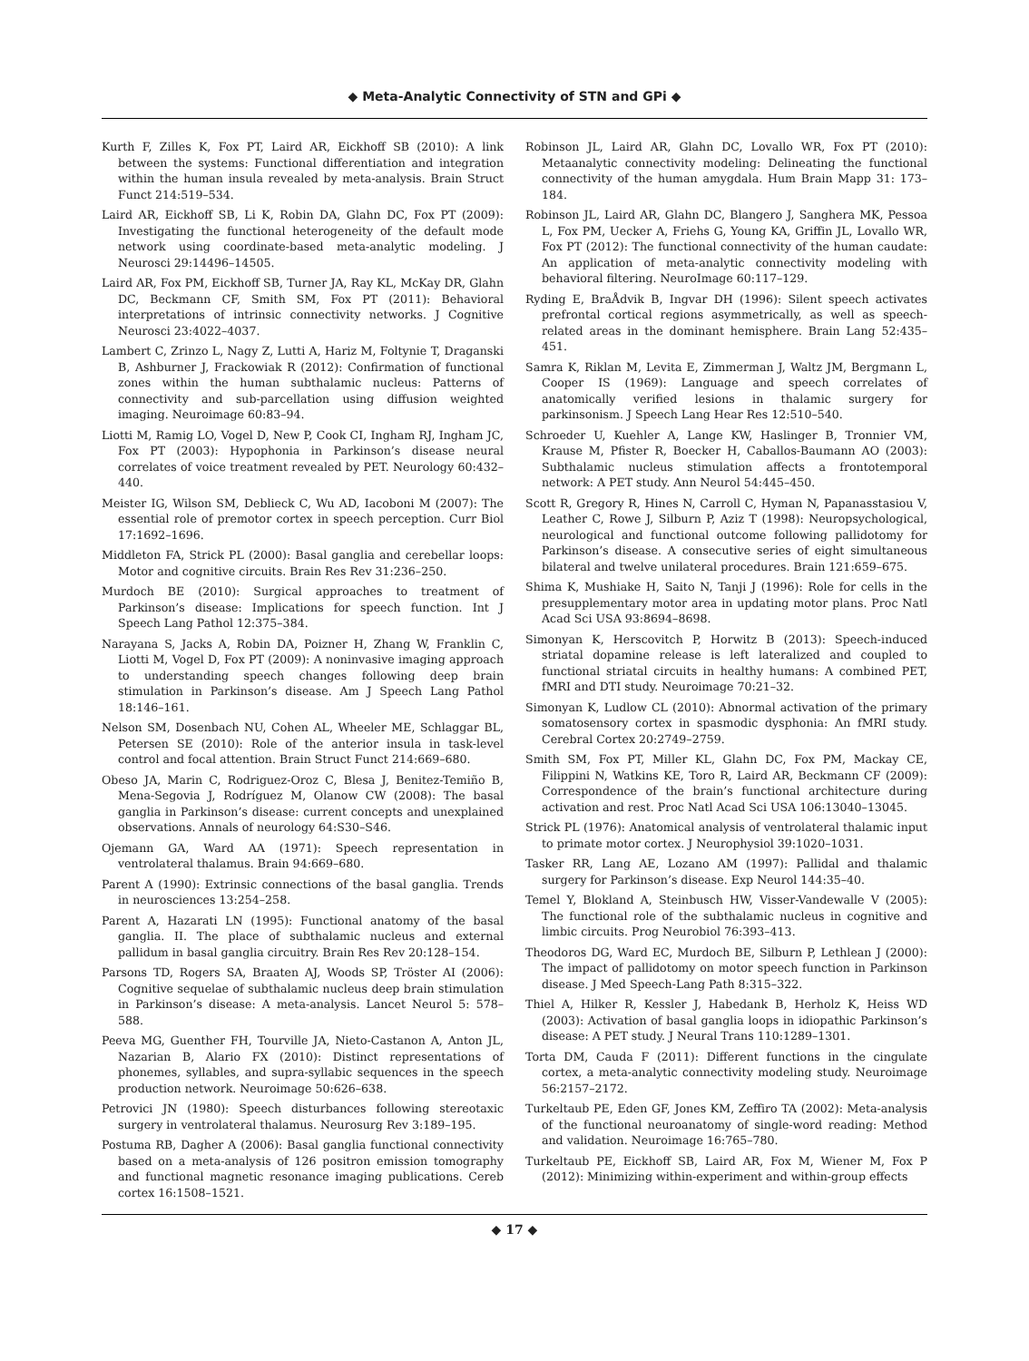◆ Meta-Analytic Connectivity of STN and GPi ◆
Kurth F, Zilles K, Fox PT, Laird AR, Eickhoff SB (2010): A link between the systems: Functional differentiation and integration within the human insula revealed by meta-analysis. Brain Struct Funct 214:519–534.
Laird AR, Eickhoff SB, Li K, Robin DA, Glahn DC, Fox PT (2009): Investigating the functional heterogeneity of the default mode network using coordinate-based meta-analytic modeling. J Neurosci 29:14496–14505.
Laird AR, Fox PM, Eickhoff SB, Turner JA, Ray KL, McKay DR, Glahn DC, Beckmann CF, Smith SM, Fox PT (2011): Behavioral interpretations of intrinsic connectivity networks. J Cognitive Neurosci 23:4022–4037.
Lambert C, Zrinzo L, Nagy Z, Lutti A, Hariz M, Foltynie T, Draganski B, Ashburner J, Frackowiak R (2012): Confirmation of functional zones within the human subthalamic nucleus: Patterns of connectivity and sub-parcellation using diffusion weighted imaging. Neuroimage 60:83–94.
Liotti M, Ramig LO, Vogel D, New P, Cook CI, Ingham RJ, Ingham JC, Fox PT (2003): Hypophonia in Parkinson’s disease neural correlates of voice treatment revealed by PET. Neurology 60:432–440.
Meister IG, Wilson SM, Deblieck C, Wu AD, Iacoboni M (2007): The essential role of premotor cortex in speech perception. Curr Biol 17:1692–1696.
Middleton FA, Strick PL (2000): Basal ganglia and cerebellar loops: Motor and cognitive circuits. Brain Res Rev 31:236–250.
Murdoch BE (2010): Surgical approaches to treatment of Parkinson’s disease: Implications for speech function. Int J Speech Lang Pathol 12:375–384.
Narayana S, Jacks A, Robin DA, Poizner H, Zhang W, Franklin C, Liotti M, Vogel D, Fox PT (2009): A noninvasive imaging approach to understanding speech changes following deep brain stimulation in Parkinson’s disease. Am J Speech Lang Pathol 18:146–161.
Nelson SM, Dosenbach NU, Cohen AL, Wheeler ME, Schlaggar BL, Petersen SE (2010): Role of the anterior insula in task-level control and focal attention. Brain Struct Funct 214:669–680.
Obeso JA, Marin C, Rodriguez-Oroz C, Blesa J, Benitez-Temiño B, Mena-Segovia J, Rodríguez M, Olanow CW (2008): The basal ganglia in Parkinson’s disease: current concepts and unexplained observations. Annals of neurology 64:S30–S46.
Ojemann GA, Ward AA (1971): Speech representation in ventrolateral thalamus. Brain 94:669–680.
Parent A (1990): Extrinsic connections of the basal ganglia. Trends in neurosciences 13:254–258.
Parent A, Hazarati LN (1995): Functional anatomy of the basal ganglia. II. The place of subthalamic nucleus and external pallidum in basal ganglia circuitry. Brain Res Rev 20:128–154.
Parsons TD, Rogers SA, Braaten AJ, Woods SP, Tröster AI (2006): Cognitive sequelae of subthalamic nucleus deep brain stimulation in Parkinson’s disease: A meta-analysis. Lancet Neurol 5: 578–588.
Peeva MG, Guenther FH, Tourville JA, Nieto-Castanon A, Anton JL, Nazarian B, Alario FX (2010): Distinct representations of phonemes, syllables, and supra-syllabic sequences in the speech production network. Neuroimage 50:626–638.
Petrovici JN (1980): Speech disturbances following stereotaxic surgery in ventrolateral thalamus. Neurosurg Rev 3:189–195.
Postuma RB, Dagher A (2006): Basal ganglia functional connectivity based on a meta-analysis of 126 positron emission tomography and functional magnetic resonance imaging publications. Cereb cortex 16:1508–1521.
Robinson JL, Laird AR, Glahn DC, Lovallo WR, Fox PT (2010): Metaanalytic connectivity modeling: Delineating the functional connectivity of the human amygdala. Hum Brain Mapp 31: 173–184.
Robinson JL, Laird AR, Glahn DC, Blangero J, Sanghera MK, Pessoa L, Fox PM, Uecker A, Friehs G, Young KA, Griffin JL, Lovallo WR, Fox PT (2012): The functional connectivity of the human caudate: An application of meta-analytic connectivity modeling with behavioral filtering. NeuroImage 60:117–129.
Ryding E, BraÅdvik B, Ingvar DH (1996): Silent speech activates prefrontal cortical regions asymmetrically, as well as speech-related areas in the dominant hemisphere. Brain Lang 52:435–451.
Samra K, Riklan M, Levita E, Zimmerman J, Waltz JM, Bergmann L, Cooper IS (1969): Language and speech correlates of anatomically verified lesions in thalamic surgery for parkinsonism. J Speech Lang Hear Res 12:510–540.
Schroeder U, Kuehler A, Lange KW, Haslinger B, Tronnier VM, Krause M, Pfister R, Boecker H, Caballos-Baumann AO (2003): Subthalamic nucleus stimulation affects a frontotemporal network: A PET study. Ann Neurol 54:445–450.
Scott R, Gregory R, Hines N, Carroll C, Hyman N, Papanasstasiou V, Leather C, Rowe J, Silburn P, Aziz T (1998): Neuropsychological, neurological and functional outcome following pallidotomy for Parkinson’s disease. A consecutive series of eight simultaneous bilateral and twelve unilateral procedures. Brain 121:659–675.
Shima K, Mushiake H, Saito N, Tanji J (1996): Role for cells in the presupplementary motor area in updating motor plans. Proc Natl Acad Sci USA 93:8694–8698.
Simonyan K, Herscovitch P, Horwitz B (2013): Speech-induced striatal dopamine release is left lateralized and coupled to functional striatal circuits in healthy humans: A combined PET, fMRI and DTI study. Neuroimage 70:21–32.
Simonyan K, Ludlow CL (2010): Abnormal activation of the primary somatosensory cortex in spasmodic dysphonia: An fMRI study. Cerebral Cortex 20:2749–2759.
Smith SM, Fox PT, Miller KL, Glahn DC, Fox PM, Mackay CE, Filippini N, Watkins KE, Toro R, Laird AR, Beckmann CF (2009): Correspondence of the brain’s functional architecture during activation and rest. Proc Natl Acad Sci USA 106:13040–13045.
Strick PL (1976): Anatomical analysis of ventrolateral thalamic input to primate motor cortex. J Neurophysiol 39:1020–1031.
Tasker RR, Lang AE, Lozano AM (1997): Pallidal and thalamic surgery for Parkinson’s disease. Exp Neurol 144:35–40.
Temel Y, Blokland A, Steinbusch HW, Visser-Vandewalle V (2005): The functional role of the subthalamic nucleus in cognitive and limbic circuits. Prog Neurobiol 76:393–413.
Theodoros DG, Ward EC, Murdoch BE, Silburn P, Lethlean J (2000): The impact of pallidotomy on motor speech function in Parkinson disease. J Med Speech-Lang Path 8:315–322.
Thiel A, Hilker R, Kessler J, Habedank B, Herholz K, Heiss WD (2003): Activation of basal ganglia loops in idiopathic Parkinson’s disease: A PET study. J Neural Trans 110:1289–1301.
Torta DM, Cauda F (2011): Different functions in the cingulate cortex, a meta-analytic connectivity modeling study. Neuroimage 56:2157–2172.
Turkeltaub PE, Eden GF, Jones KM, Zeffiro TA (2002): Meta-analysis of the functional neuroanatomy of single-word reading: Method and validation. Neuroimage 16:765–780.
Turkeltaub PE, Eickhoff SB, Laird AR, Fox M, Wiener M, Fox P (2012): Minimizing within-experiment and within-group effects
◆ 17 ◆